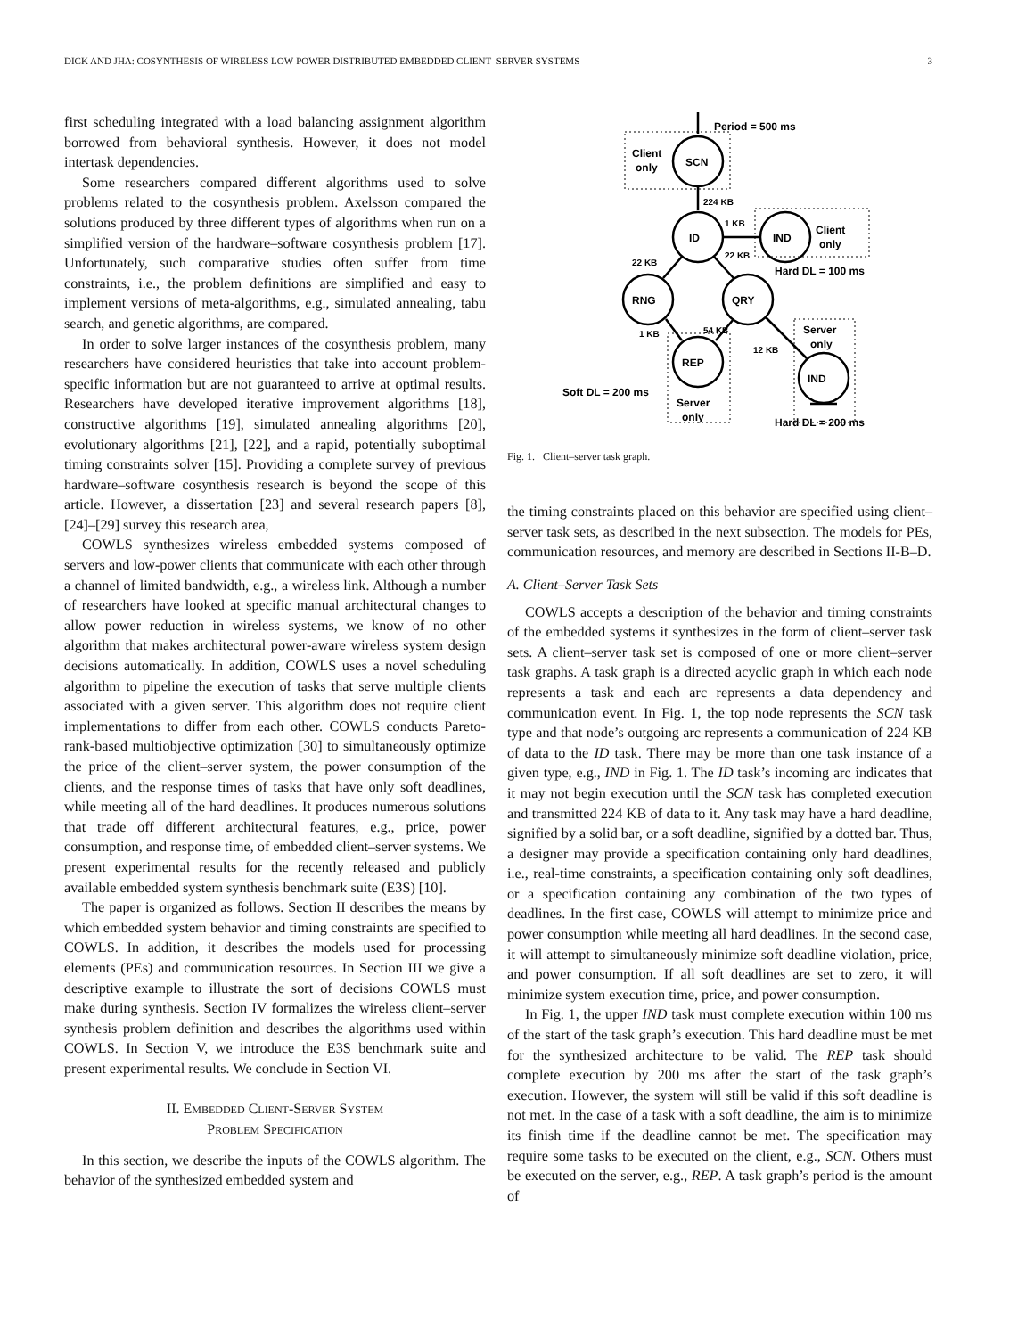DICK AND JHA: COSYNTHESIS OF WIRELESS LOW-POWER DISTRIBUTED EMBEDDED CLIENT–SERVER SYSTEMS 3
first scheduling integrated with a load balancing assignment algorithm borrowed from behavioral synthesis. However, it does not model intertask dependencies.
Some researchers compared different algorithms used to solve problems related to the cosynthesis problem. Axelsson compared the solutions produced by three different types of algorithms when run on a simplified version of the hardware–software cosynthesis problem [17]. Unfortunately, such comparative studies often suffer from time constraints, i.e., the problem definitions are simplified and easy to implement versions of meta-algorithms, e.g., simulated annealing, tabu search, and genetic algorithms, are compared.
In order to solve larger instances of the cosynthesis problem, many researchers have considered heuristics that take into account problem-specific information but are not guaranteed to arrive at optimal results. Researchers have developed iterative improvement algorithms [18], constructive algorithms [19], simulated annealing algorithms [20], evolutionary algorithms [21], [22], and a rapid, potentially suboptimal timing constraints solver [15]. Providing a complete survey of previous hardware–software cosynthesis research is beyond the scope of this article. However, a dissertation [23] and several research papers [8], [24]–[29] survey this research area,
COWLS synthesizes wireless embedded systems composed of servers and low-power clients that communicate with each other through a channel of limited bandwidth, e.g., a wireless link. Although a number of researchers have looked at specific manual architectural changes to allow power reduction in wireless systems, we know of no other algorithm that makes architectural power-aware wireless system design decisions automatically. In addition, COWLS uses a novel scheduling algorithm to pipeline the execution of tasks that serve multiple clients associated with a given server. This algorithm does not require client implementations to differ from each other. COWLS conducts Pareto-rank-based multiobjective optimization [30] to simultaneously optimize the price of the client–server system, the power consumption of the clients, and the response times of tasks that have only soft deadlines, while meeting all of the hard deadlines. It produces numerous solutions that trade off different architectural features, e.g., price, power consumption, and response time, of embedded client–server systems. We present experimental results for the recently released and publicly available embedded system synthesis benchmark suite (E3S) [10].
The paper is organized as follows. Section II describes the means by which embedded system behavior and timing constraints are specified to COWLS. In addition, it describes the models used for processing elements (PEs) and communication resources. In Section III we give a descriptive example to illustrate the sort of decisions COWLS must make during synthesis. Section IV formalizes the wireless client–server synthesis problem definition and describes the algorithms used within COWLS. In Section V, we introduce the E3S benchmark suite and present experimental results. We conclude in Section VI.
II. EMBEDDED CLIENT-SERVER SYSTEM
PROBLEM SPECIFICATION
In this section, we describe the inputs of the COWLS algorithm. The behavior of the synthesized embedded system and
SCN
ID
IND
RNG
QRY
REP
IND
Period = 500 ms
Client
only
224 KB
1 KB
22 KB
22 KB
Client
only
Hard DL = 100 ms
54 KB
1 KB
12 KB
Server
only
Soft DL = 200 ms
Server
only
Hard DL = 200 ms
Fig. 1. Client–server task graph.
the timing constraints placed on this behavior are specified using client–server task sets, as described in the next subsection. The models for PEs, communication resources, and memory are described in Sections II-B–D.
A. Client–Server Task Sets
COWLS accepts a description of the behavior and timing constraints of the embedded systems it synthesizes in the form of client–server task sets. A client–server task set is composed of one or more client–server task graphs. A task graph is a directed acyclic graph in which each node represents a task and each arc represents a data dependency and communication event. In Fig. 1, the top node represents the SCN task type and that node’s outgoing arc represents a communication of 224 KB of data to the ID task. There may be more than one task instance of a given type, e.g., IND in Fig. 1. The ID task’s incoming arc indicates that it may not begin execution until the SCN task has completed execution and transmitted 224 KB of data to it. Any task may have a hard deadline, signified by a solid bar, or a soft deadline, signified by a dotted bar. Thus, a designer may provide a specification containing only hard deadlines, i.e., real-time constraints, a specification containing only soft deadlines, or a specification containing any combination of the two types of deadlines. In the first case, COWLS will attempt to minimize price and power consumption while meeting all hard deadlines. In the second case, it will attempt to simultaneously minimize soft deadline violation, price, and power consumption. If all soft deadlines are set to zero, it will minimize system execution time, price, and power consumption.
In Fig. 1, the upper IND task must complete execution within 100 ms of the start of the task graph’s execution. This hard deadline must be met for the synthesized architecture to be valid. The REP task should complete execution by 200 ms after the start of the task graph’s execution. However, the system will still be valid if this soft deadline is not met. In the case of a task with a soft deadline, the aim is to minimize its finish time if the deadline cannot be met. The specification may require some tasks to be executed on the client, e.g., SCN. Others must be executed on the server, e.g., REP. A task graph’s period is the amount of